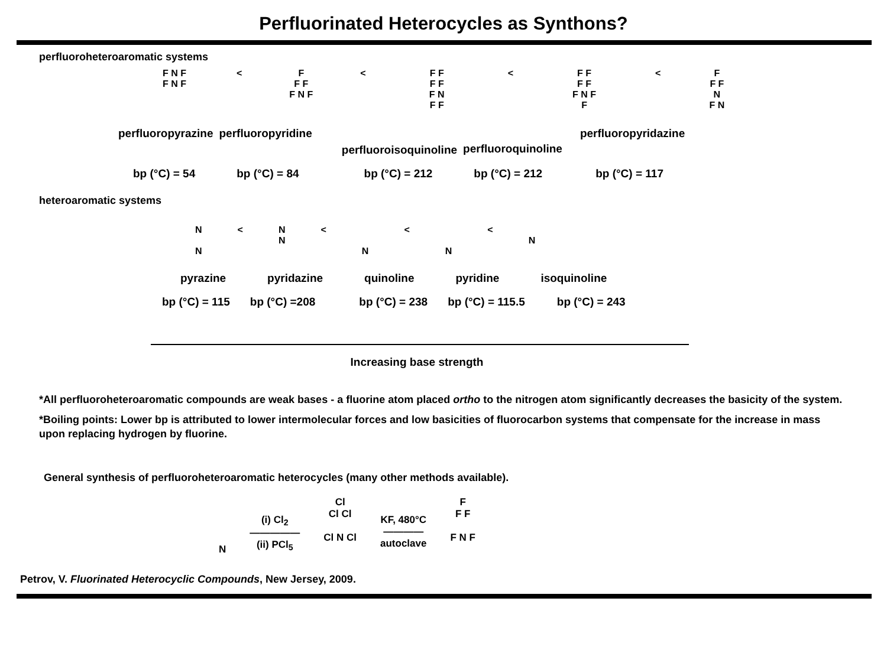Perfluorinated Heterocycles as Synthons?
perfluoroheteroaromatic systems
F N F
F N F
< F
F F
F N F
< F F
F F
F N
F F
< F F
F F
F N F
F
< F
F F
N
F N
perfluoropyrazine perfluoropyridine
perfluoroisoquinoline perfluoroquinoline
perfluoropyridazine
bp (°C) = 54 bp (°C) = 84 bp (°C) = 212 bp (°C) = 212 bp (°C) = 117
heteroaromatic systems
N
N
< N
N
<
N <
N <
N
pyrazine pyridazine quinoline pyridine isoquinoline
bp (°C) = 115 bp (°C) =208 bp (°C) = 238 bp (°C) = 115.5 bp (°C) = 243
Increasing base strength
*All perfluoroheteroaromatic compounds are weak bases - a fluorine atom placed ortho to the nitrogen atom significantly decreases the basicity of the system.
*Boiling points: Lower bp is attributed to lower intermolecular forces and low basicities of fluorocarbon systems that compensate for the increase in mass upon replacing hydrogen by fluorine.
General synthesis of perfluoroheteroaromatic heterocycles (many other methods available).
N
(i) Cl<sub>2</sub>
―――――
(ii) PCl<sub>5</sub>
Cl
Cl Cl
Cl N Cl
KF, 480°C
――――
autoclave
F
F F
F N F
Petrov, V. Fluorinated Heterocyclic Compounds, New Jersey, 2009.